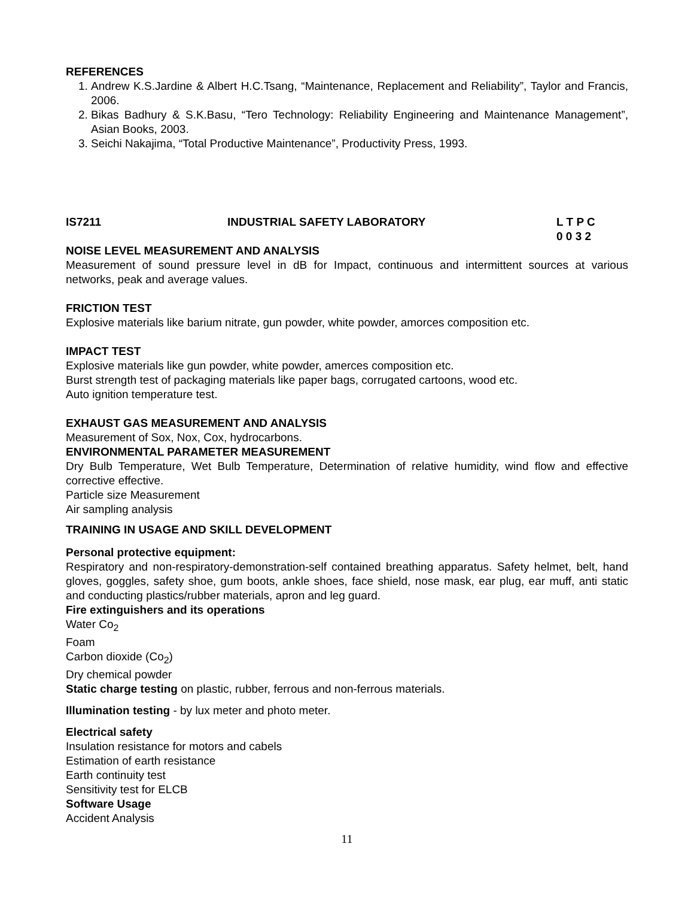REFERENCES
1. Andrew K.S.Jardine & Albert H.C.Tsang, “Maintenance, Replacement and Reliability”, Taylor and Francis, 2006.
2. Bikas Badhury & S.K.Basu, “Tero Technology: Reliability Engineering and Maintenance Management”, Asian Books, 2003.
3. Seichi Nakajima, “Total Productive Maintenance”, Productivity Press, 1993.
IS7211 INDUSTRIAL SAFETY LABORATORY L T P C
0 0 3 2
NOISE LEVEL MEASUREMENT AND ANALYSIS
Measurement of sound pressure level in dB for Impact, continuous and intermittent sources at various networks, peak and average values.
FRICTION TEST
Explosive materials like barium nitrate, gun powder, white powder, amorces composition etc.
IMPACT TEST
Explosive materials like gun powder, white powder, amerces composition etc.
Burst strength test of packaging materials like paper bags, corrugated cartoons, wood etc.
Auto ignition temperature test.
EXHAUST GAS MEASUREMENT AND ANALYSIS
Measurement of Sox, Nox, Cox, hydrocarbons.
ENVIRONMENTAL PARAMETER MEASUREMENT
Dry Bulb Temperature, Wet Bulb Temperature, Determination of relative humidity, wind flow and effective corrective effective.
Particle size Measurement
Air sampling analysis
TRAINING IN USAGE AND SKILL DEVELOPMENT
Personal protective equipment:
Respiratory and non-respiratory-demonstration-self contained breathing apparatus. Safety helmet, belt, hand gloves, goggles, safety shoe, gum boots, ankle shoes, face shield, nose mask, ear plug, ear muff, anti static and conducting plastics/rubber materials, apron and leg guard.
Fire extinguishers and its operations
Water Co<sub>2</sub>
Foam
Carbon dioxide (Co<sub>2</sub>)
Dry chemical powder
Static charge testing on plastic, rubber, ferrous and non-ferrous materials.
Illumination testing - by lux meter and photo meter.
Electrical safety
Insulation resistance for motors and cabels
Estimation of earth resistance
Earth continuity test
Sensitivity test for ELCB
Software Usage
Accident Analysis
11